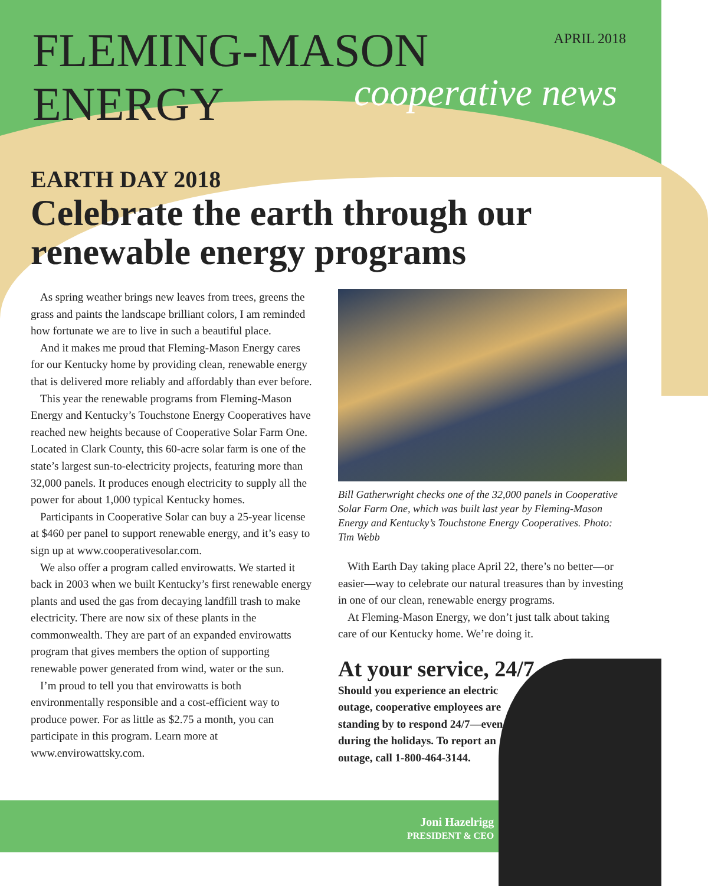FLEMING-MASON ENERGY
APRIL 2018
cooperative news
EARTH DAY 2018
Celebrate the earth through our renewable energy programs
As spring weather brings new leaves from trees, greens the grass and paints the landscape brilliant colors, I am reminded how fortunate we are to live in such a beautiful place.
And it makes me proud that Fleming-Mason Energy cares for our Kentucky home by providing clean, renewable energy that is delivered more reliably and affordably than ever before.
This year the renewable programs from Fleming-Mason Energy and Kentucky’s Touchstone Energy Cooperatives have reached new heights because of Cooperative Solar Farm One. Located in Clark County, this 60-acre solar farm is one of the state’s largest sun-to-electricity projects, featuring more than 32,000 panels. It produces enough electricity to supply all the power for about 1,000 typical Kentucky homes.
Participants in Cooperative Solar can buy a 25-year license at $460 per panel to support renewable energy, and it’s easy to sign up at www.cooperativesolar.com.
We also offer a program called envirowatts. We started it back in 2003 when we built Kentucky’s first renewable energy plants and used the gas from decaying landfill trash to make electricity. There are now six of these plants in the commonwealth. They are part of an expanded envirowatts program that gives members the option of supporting renewable power generated from wind, water or the sun.
I’m proud to tell you that envirowatts is both environmentally responsible and a cost-efficient way to produce power. For as little as $2.75 a month, you can participate in this program. Learn more at www.envirowattsky.com.
Bill Gatherwright checks one of the 32,000 panels in Cooperative Solar Farm One, which was built last year by Fleming-Mason Energy and Kentucky’s Touchstone Energy Cooperatives. Photo: Tim Webb
With Earth Day taking place April 22, there’s no better—or easier—way to celebrate our natural treasures than by investing in one of our clean, renewable energy programs.
At Fleming-Mason Energy, we don’t just talk about taking care of our Kentucky home. We’re doing it.
At your service, 24/7
Should you experience an electric outage, cooperative employees are standing by to respond 24/7—even during the holidays. To report an outage, call 1-800-464-3144.
Joni Hazelrigg
PRESIDENT & CEO